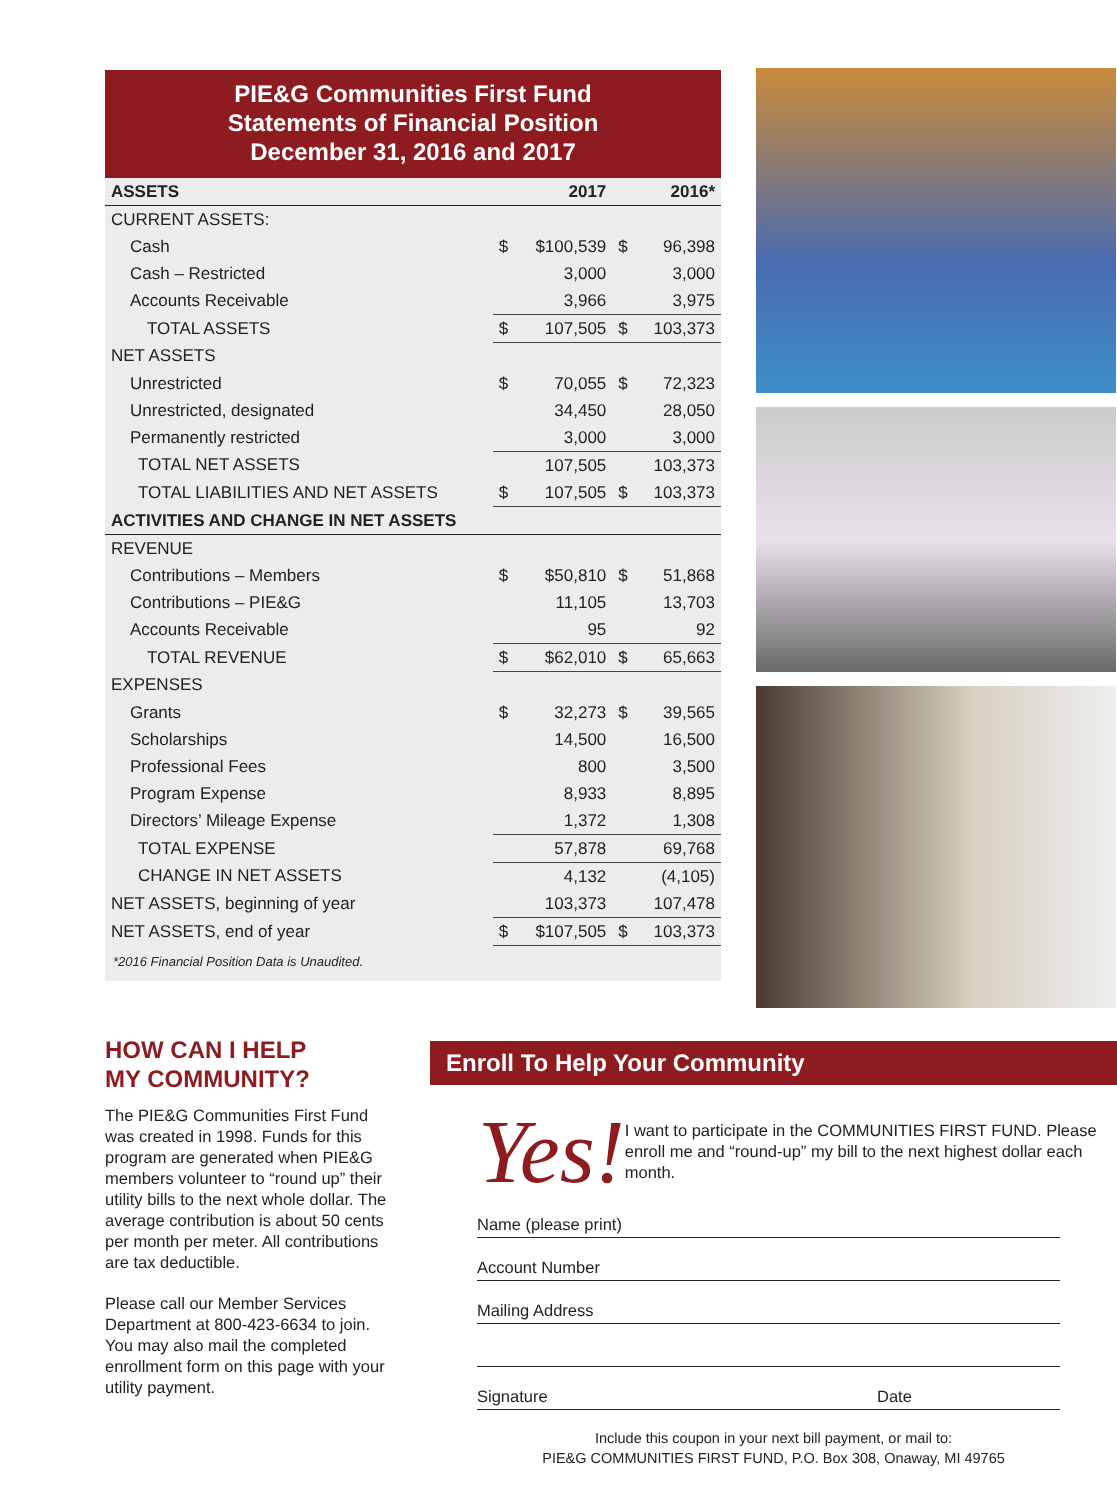PIE&G Communities First Fund
Statements of Financial Position
December 31, 2016 and 2017
| ASSETS | | 2017 | | 2016* |
| --- | --- | --- | --- | --- |
| CURRENT ASSETS: | | | | |
| Cash | $ | $100,539 | $ | 96,398 |
| Cash – Restricted | | 3,000 | | 3,000 |
| Accounts Receivable | | 3,966 | | 3,975 |
| TOTAL ASSETS | $ | 107,505 | $ | 103,373 |
| NET ASSETS | | | | |
| Unrestricted | $ | 70,055 | $ | 72,323 |
| Unrestricted, designated | | 34,450 | | 28,050 |
| Permanently restricted | | 3,000 | | 3,000 |
| TOTAL NET ASSETS | | 107,505 | | 103,373 |
| TOTAL LIABILITIES AND NET ASSETS | $ | 107,505 | $ | 103,373 |
| ACTIVITIES AND CHANGE IN NET ASSETS | | | | |
| REVENUE | | | | |
| Contributions – Members | $ | $50,810 | $ | 51,868 |
| Contributions – PIE&G | | 11,105 | | 13,703 |
| Accounts Receivable | | 95 | | 92 |
| TOTAL REVENUE | $ | $62,010 | $ | 65,663 |
| EXPENSES | | | | |
| Grants | $ | 32,273 | $ | 39,565 |
| Scholarships | | 14,500 | | 16,500 |
| Professional Fees | | 800 | | 3,500 |
| Program Expense | | 8,933 | | 8,895 |
| Directors’ Mileage Expense | | 1,372 | | 1,308 |
| TOTAL EXPENSE | | 57,878 | | 69,768 |
| CHANGE IN NET ASSETS | | 4,132 | | (4,105) |
| NET ASSETS, beginning of year | | 103,373 | | 107,478 |
| NET ASSETS, end of year | $ | $107,505 | $ | 103,373 |
*2016 Financial Position Data is Unaudited.
HOW CAN I HELP
MY COMMUNITY?
The PIE&G Communities First Fund was created in 1998. Funds for this program are generated when PIE&G members volunteer to “round up” their utility bills to the next whole dollar. The average contribution is about 50 cents per month per meter. All contributions are tax deductible.
Please call our Member Services Department at 800-423-6634 to join. You may also mail the completed enrollment form on this page with your utility payment.
Enroll To Help Your Community
Yes!
I want to participate in the COMMUNITIES FIRST FUND. Please enroll me and “round-up” my bill to the next highest dollar each month.
Name (please print)
Account Number
Mailing Address
Signature Date
Include this coupon in your next bill payment, or mail to:
PIE&G COMMUNITIES FIRST FUND, P.O. Box 308, Onaway, MI 49765